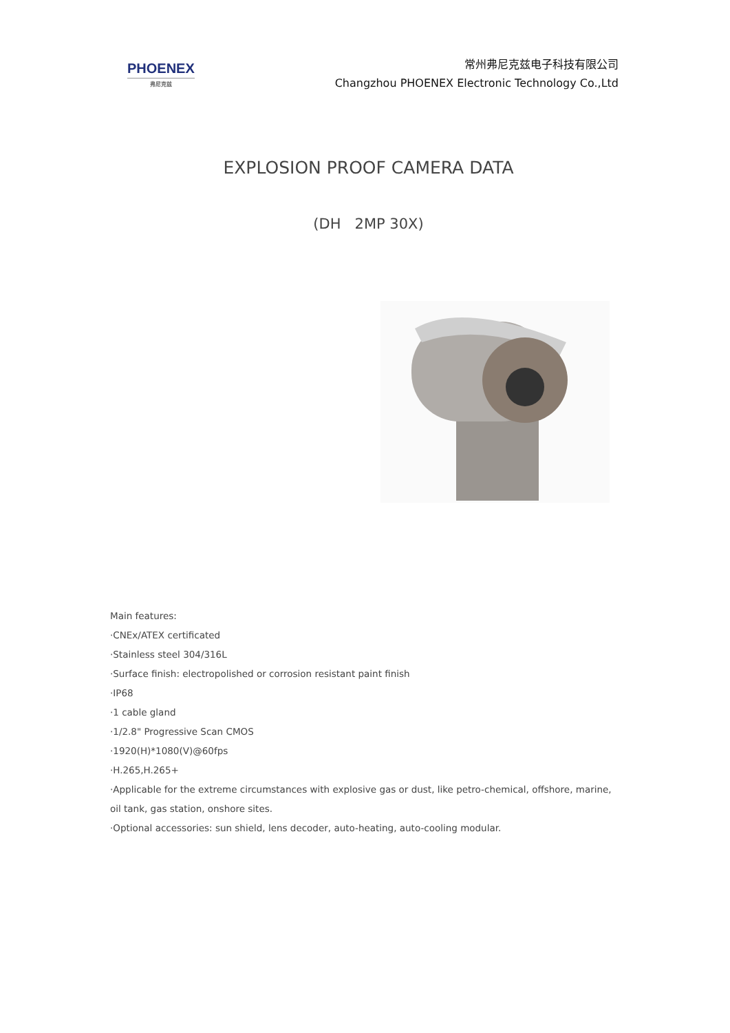PHOENEX
弗尼克兹
常州弗尼克兹电子科技有限公司
Changzhou PHOENEX Electronic Technology Co.,Ltd
EXPLOSION PROOF CAMERA DATA
(DH 2MP 30X)
Main features:
·CNEx/ATEX certificated
·Stainless steel 304/316L
·Surface finish: electropolished or corrosion resistant paint finish
·IP68
·1 cable gland
·1/2.8" Progressive Scan CMOS
·1920(H)*1080(V)@60fps
·H.265,H.265+
·Applicable for the extreme circumstances with explosive gas or dust, like petro-chemical, offshore, marine, oil tank, gas station, onshore sites.
·Optional accessories: sun shield, lens decoder, auto-heating, auto-cooling modular.